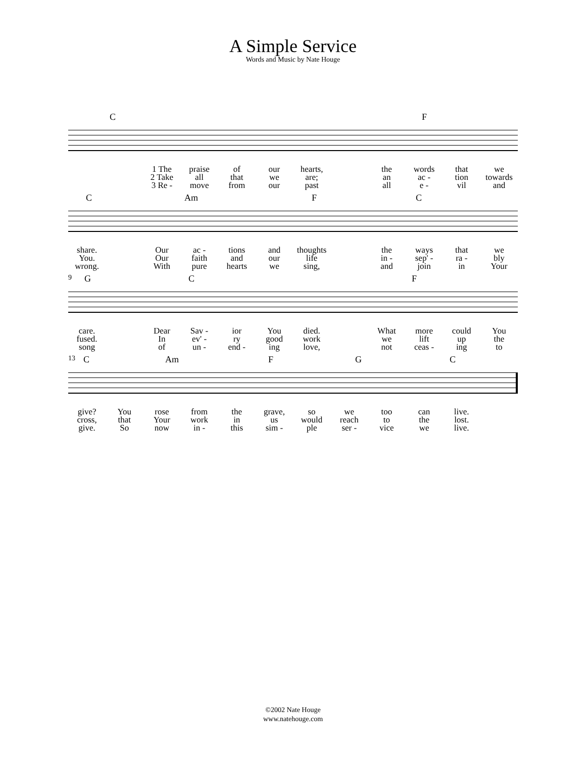A Simple Service
Words and Music by Nate Houge
C F
1 The praise of our hearts, the words that we
2 Take all that we are; an ac - tion towards
3 Re - move from our past all e - vil and
C Am F C
share. Our ac - tions and thoughts the ways that we
You. Our faith and our life in - sep' - ra - bly
wrong. With pure hearts we sing, and join in Your
9 G C F
care. Dear Sav - ior You died. What more could You
fused. In ev' - ry good work we lift up the
song of un - end - ing love, not ceas - ing to
13 C Am F G C
give? You rose from the grave, so we too can live.
cross, that Your work in us would reach to the lost.
give. So now in - this sim - ple ser - vice we live.
©2002 Nate Houge
www.natehouge.com